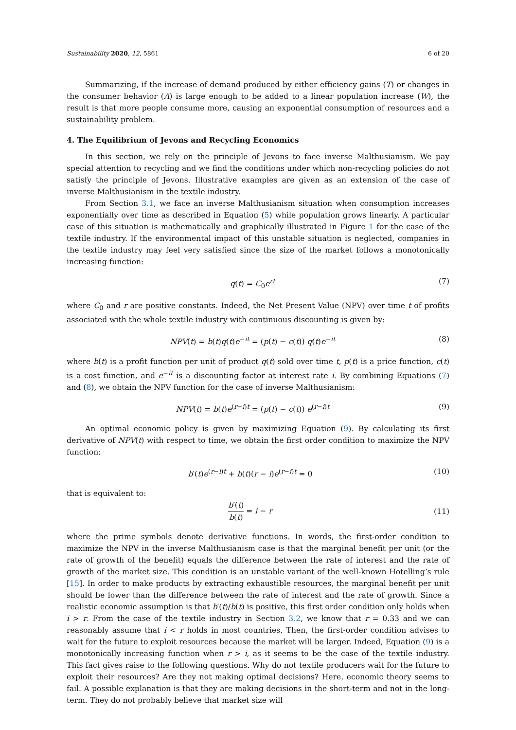Sustainability 2020, 12, 5861 6 of 20
Summarizing, if the increase of demand produced by either efficiency gains (T) or changes in the consumer behavior (A) is large enough to be added to a linear population increase (W), the result is that more people consume more, causing an exponential consumption of resources and a sustainability problem.
4. The Equilibrium of Jevons and Recycling Economics
In this section, we rely on the principle of Jevons to face inverse Malthusianism. We pay special attention to recycling and we find the conditions under which non-recycling policies do not satisfy the principle of Jevons. Illustrative examples are given as an extension of the case of inverse Malthusianism in the textile industry.
From Section 3.1, we face an inverse Malthusianism situation when consumption increases exponentially over time as described in Equation (5) while population grows linearly. A particular case of this situation is mathematically and graphically illustrated in Figure 1 for the case of the textile industry. If the environmental impact of this unstable situation is neglected, companies in the textile industry may feel very satisfied since the size of the market follows a monotonically increasing function:
q(t) = C<sub>0</sub>e<sup>rt</sup> (7)
where C<sub>0</sub> and r are positive constants. Indeed, the Net Present Value (NPV) over time t of profits associated with the whole textile industry with continuous discounting is given by:
NPV(t) = b(t)q(t)e<sup>−it</sup> = (p(t) − c(t)) q(t)e<sup>−it</sup> (8)
where b(t) is a profit function per unit of product q(t) sold over time t, p(t) is a price function, c(t) is a cost function, and e<sup>−it</sup> is a discounting factor at interest rate i. By combining Equations (7) and (8), we obtain the NPV function for the case of inverse Malthusianism:
NPV(t) = b(t)e<sup>(r−i)t</sup> = (p(t) − c(t)) e<sup>(r−i)t</sup> (9)
An optimal economic policy is given by maximizing Equation (9). By calculating its first derivative of NPV(t) with respect to time, we obtain the first order condition to maximize the NPV function:
b′(t)e<sup>(r−i)t</sup> + b(t)(r − i)e<sup>(r−i)t</sup> = 0 (10)
that is equivalent to:
b′(t) b(t) = i − r (11)
where the prime symbols denote derivative functions. In words, the first-order condition to maximize the NPV in the inverse Malthusianism case is that the marginal benefit per unit (or the rate of growth of the benefit) equals the difference between the rate of interest and the rate of growth of the market size. This condition is an unstable variant of the well-known Hotelling’s rule [15]. In order to make products by extracting exhaustible resources, the marginal benefit per unit should be lower than the difference between the rate of interest and the rate of growth. Since a realistic economic assumption is that b′(t)/b(t) is positive, this first order condition only holds when i > r. From the case of the textile industry in Section 3.2, we know that r = 0.33 and we can reasonably assume that i < r holds in most countries. Then, the first-order condition advises to wait for the future to exploit resources because the market will be larger. Indeed, Equation (9) is a monotonically increasing function when r > i, as it seems to be the case of the textile industry. This fact gives raise to the following questions. Why do not textile producers wait for the future to exploit their resources? Are they not making optimal decisions? Here, economic theory seems to fail. A possible explanation is that they are making decisions in the short-term and not in the long-term. They do not probably believe that market size will